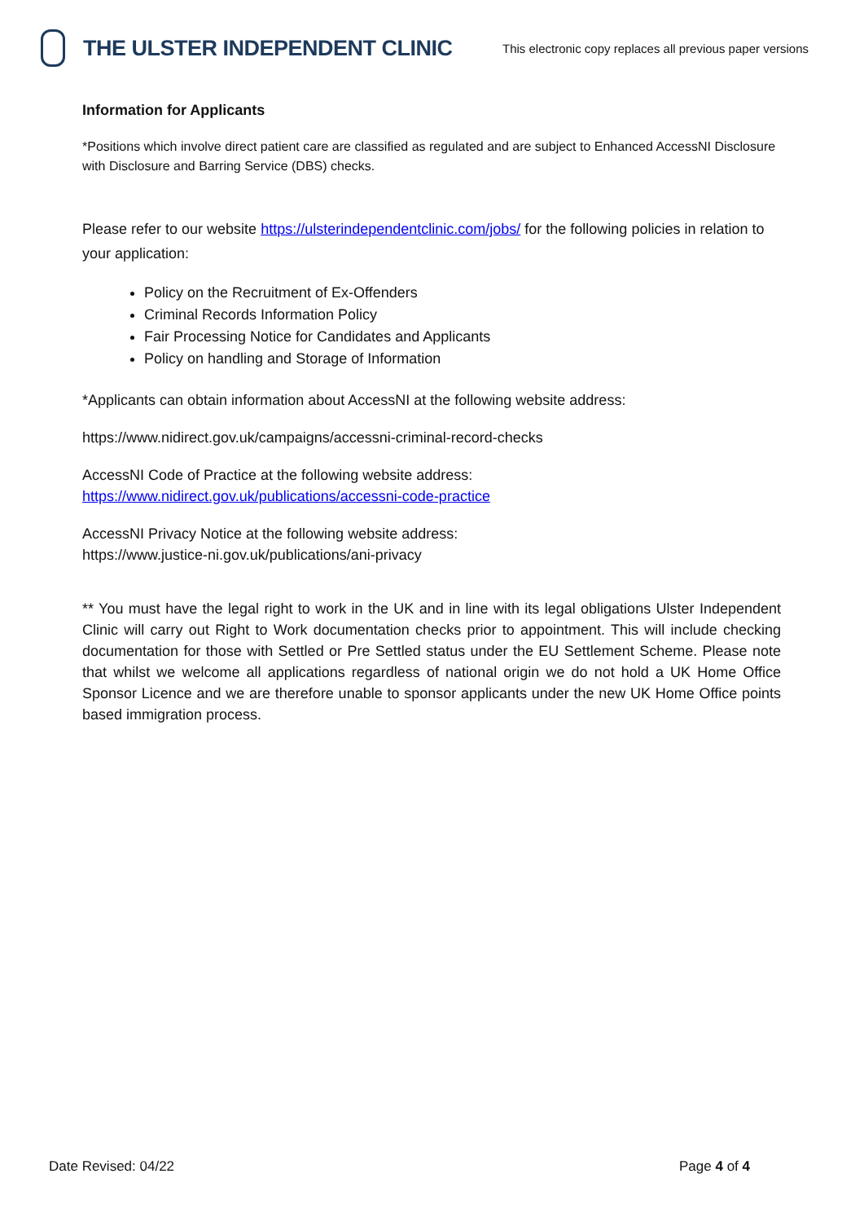THE ULSTER INDEPENDENT CLINIC
This electronic copy replaces all previous paper versions
Information for Applicants
*Positions which involve direct patient care are classified as regulated and are subject to Enhanced AccessNI Disclosure with Disclosure and Barring Service (DBS) checks.
Please refer to our website https://ulsterindependentclinic.com/jobs/ for the following policies in relation to your application:
Policy on the Recruitment of Ex-Offenders
Criminal Records Information Policy
Fair Processing Notice for Candidates and Applicants
Policy on handling and Storage of Information
*Applicants can obtain information about AccessNI at the following website address:
https://www.nidirect.gov.uk/campaigns/accessni-criminal-record-checks
AccessNI Code of Practice at the following website address:
https://www.nidirect.gov.uk/publications/accessni-code-practice
AccessNI Privacy Notice at the following website address:
https://www.justice-ni.gov.uk/publications/ani-privacy
** You must have the legal right to work in the UK and in line with its legal obligations Ulster Independent Clinic will carry out Right to Work documentation checks prior to appointment. This will include checking documentation for those with Settled or Pre Settled status under the EU Settlement Scheme. Please note that whilst we welcome all applications regardless of national origin we do not hold a UK Home Office Sponsor Licence and we are therefore unable to sponsor applicants under the new UK Home Office points based immigration process.
Date Revised: 04/22 Page 4 of 4